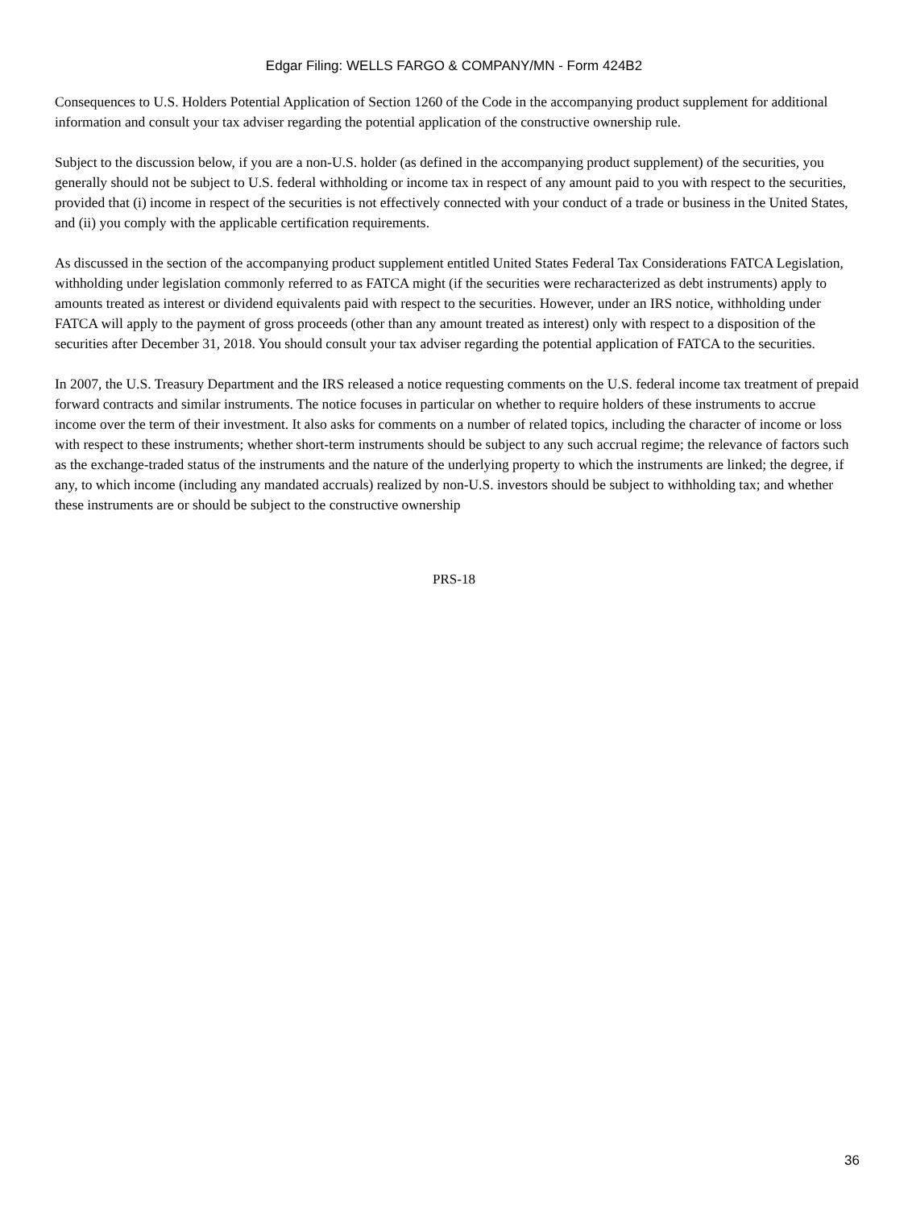Edgar Filing: WELLS FARGO & COMPANY/MN - Form 424B2
Consequences to U.S. Holders Potential Application of Section 1260 of the Code in the accompanying product supplement for additional information and consult your tax adviser regarding the potential application of the constructive ownership rule.
Subject to the discussion below, if you are a non-U.S. holder (as defined in the accompanying product supplement) of the securities, you generally should not be subject to U.S. federal withholding or income tax in respect of any amount paid to you with respect to the securities, provided that (i) income in respect of the securities is not effectively connected with your conduct of a trade or business in the United States, and (ii) you comply with the applicable certification requirements.
As discussed in the section of the accompanying product supplement entitled United States Federal Tax Considerations FATCA Legislation, withholding under legislation commonly referred to as FATCA might (if the securities were recharacterized as debt instruments) apply to amounts treated as interest or dividend equivalents paid with respect to the securities. However, under an IRS notice, withholding under FATCA will apply to the payment of gross proceeds (other than any amount treated as interest) only with respect to a disposition of the securities after December 31, 2018. You should consult your tax adviser regarding the potential application of FATCA to the securities.
In 2007, the U.S. Treasury Department and the IRS released a notice requesting comments on the U.S. federal income tax treatment of prepaid forward contracts and similar instruments. The notice focuses in particular on whether to require holders of these instruments to accrue income over the term of their investment. It also asks for comments on a number of related topics, including the character of income or loss with respect to these instruments; whether short-term instruments should be subject to any such accrual regime; the relevance of factors such as the exchange-traded status of the instruments and the nature of the underlying property to which the instruments are linked; the degree, if any, to which income (including any mandated accruals) realized by non-U.S. investors should be subject to withholding tax; and whether these instruments are or should be subject to the constructive ownership
PRS-18
36